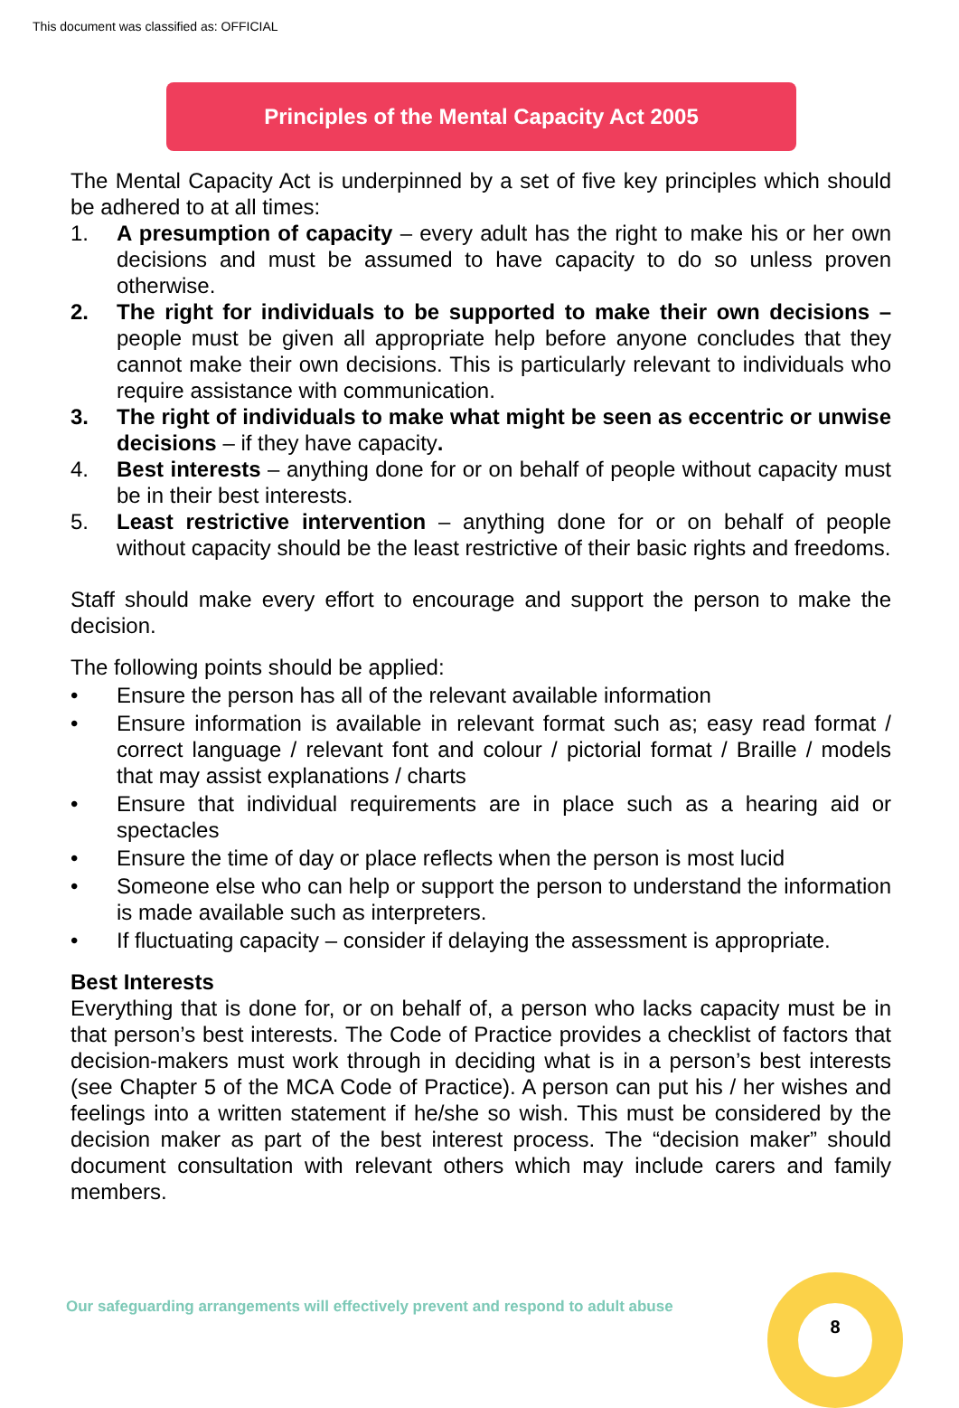This document was classified as: OFFICIAL
Principles of the Mental Capacity Act 2005
The Mental Capacity Act is underpinned by a set of five key principles which should be adhered to at all times:
1. A presumption of capacity – every adult has the right to make his or her own decisions and must be assumed to have capacity to do so unless proven otherwise.
2. The right for individuals to be supported to make their own decisions – people must be given all appropriate help before anyone concludes that they cannot make their own decisions. This is particularly relevant to individuals who require assistance with communication.
3. The right of individuals to make what might be seen as eccentric or unwise decisions – if they have capacity.
4. Best interests – anything done for or on behalf of people without capacity must be in their best interests.
5. Least restrictive intervention – anything done for or on behalf of people without capacity should be the least restrictive of their basic rights and freedoms.
Staff should make every effort to encourage and support the person to make the decision.
The following points should be applied:
• Ensure the person has all of the relevant available information
• Ensure information is available in relevant format such as; easy read format / correct language / relevant font and colour / pictorial format / Braille / models that may assist explanations / charts
• Ensure that individual requirements are in place such as a hearing aid or spectacles
• Ensure the time of day or place reflects when the person is most lucid
• Someone else who can help or support the person to understand the information is made available such as interpreters.
• If fluctuating capacity – consider if delaying the assessment is appropriate.
Best Interests
Everything that is done for, or on behalf of, a person who lacks capacity must be in that person’s best interests. The Code of Practice provides a checklist of factors that decision-makers must work through in deciding what is in a person’s best interests (see Chapter 5 of the MCA Code of Practice). A person can put his / her wishes and feelings into a written statement if he/she so wish. This must be considered by the decision maker as part of the best interest process. The “decision maker” should document consultation with relevant others which may include carers and family members.
Our safeguarding arrangements will effectively prevent and respond to adult abuse
8